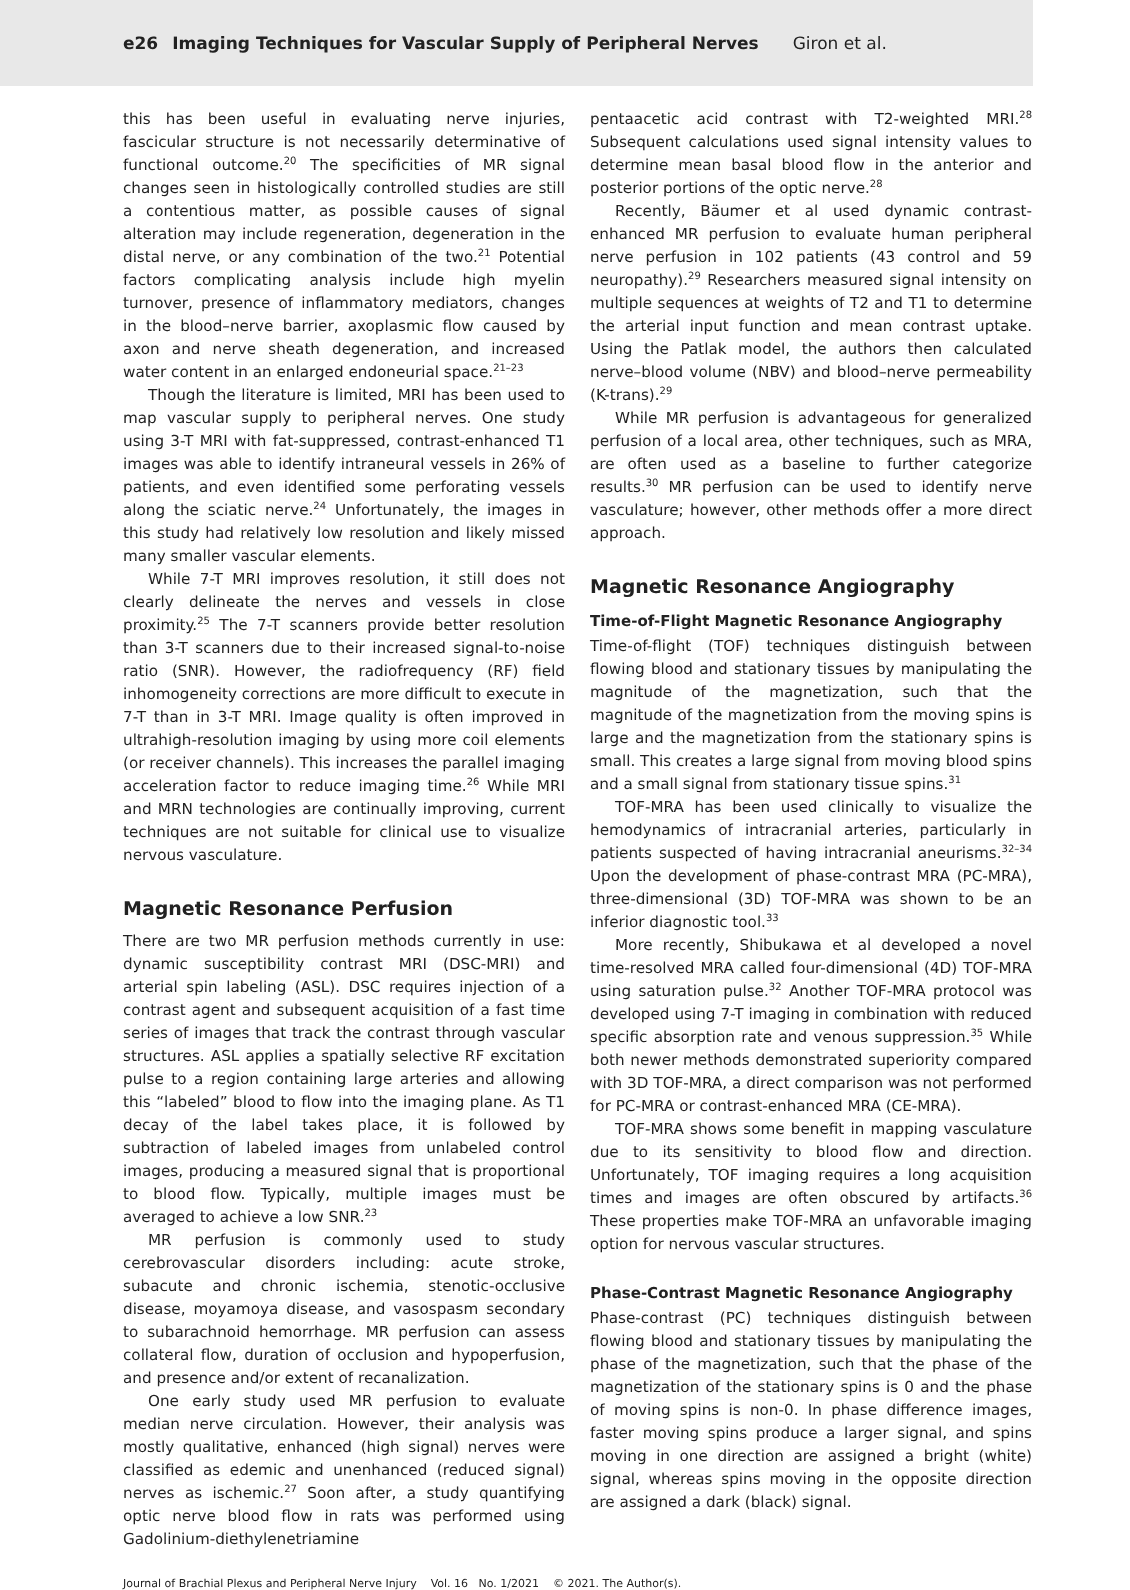e26 Imaging Techniques for Vascular Supply of Peripheral Nerves Giron et al.
this has been useful in evaluating nerve injuries, fascicular structure is not necessarily determinative of functional outcome.<sup>20</sup> The specificities of MR signal changes seen in histologically controlled studies are still a contentious matter, as possible causes of signal alteration may include regeneration, degeneration in the distal nerve, or any combination of the two.<sup>21</sup> Potential factors complicating analysis include high myelin turnover, presence of inflammatory mediators, changes in the blood–nerve barrier, axoplasmic flow caused by axon and nerve sheath degeneration, and increased water content in an enlarged endoneurial space.<sup>21–23</sup>
Though the literature is limited, MRI has been used to map vascular supply to peripheral nerves. One study using 3-T MRI with fat-suppressed, contrast-enhanced T1 images was able to identify intraneural vessels in 26% of patients, and even identified some perforating vessels along the sciatic nerve.<sup>24</sup> Unfortunately, the images in this study had relatively low resolution and likely missed many smaller vascular elements.
While 7-T MRI improves resolution, it still does not clearly delineate the nerves and vessels in close proximity.<sup>25</sup> The 7-T scanners provide better resolution than 3-T scanners due to their increased signal-to-noise ratio (SNR). However, the radiofrequency (RF) field inhomogeneity corrections are more difficult to execute in 7-T than in 3-T MRI. Image quality is often improved in ultrahigh-resolution imaging by using more coil elements (or receiver channels). This increases the parallel imaging acceleration factor to reduce imaging time.<sup>26</sup> While MRI and MRN technologies are continually improving, current techniques are not suitable for clinical use to visualize nervous vasculature.
Magnetic Resonance Perfusion
There are two MR perfusion methods currently in use: dynamic susceptibility contrast MRI (DSC-MRI) and arterial spin labeling (ASL). DSC requires injection of a contrast agent and subsequent acquisition of a fast time series of images that track the contrast through vascular structures. ASL applies a spatially selective RF excitation pulse to a region containing large arteries and allowing this “labeled” blood to flow into the imaging plane. As T1 decay of the label takes place, it is followed by subtraction of labeled images from unlabeled control images, producing a measured signal that is proportional to blood flow. Typically, multiple images must be averaged to achieve a low SNR.<sup>23</sup>
MR perfusion is commonly used to study cerebrovascular disorders including: acute stroke, subacute and chronic ischemia, stenotic-occlusive disease, moyamoya disease, and vasospasm secondary to subarachnoid hemorrhage. MR perfusion can assess collateral flow, duration of occlusion and hypoperfusion, and presence and/or extent of recanalization.
One early study used MR perfusion to evaluate median nerve circulation. However, their analysis was mostly qualitative, enhanced (high signal) nerves were classified as edemic and unenhanced (reduced signal) nerves as ischemic.<sup>27</sup> Soon after, a study quantifying optic nerve blood flow in rats was performed using Gadolinium-diethylenetriamine
pentaacetic acid contrast with T2-weighted MRI.<sup>28</sup> Subsequent calculations used signal intensity values to determine mean basal blood flow in the anterior and posterior portions of the optic nerve.<sup>28</sup>
Recently, Bäumer et al used dynamic contrast-enhanced MR perfusion to evaluate human peripheral nerve perfusion in 102 patients (43 control and 59 neuropathy).<sup>29</sup> Researchers measured signal intensity on multiple sequences at weights of T2 and T1 to determine the arterial input function and mean contrast uptake. Using the Patlak model, the authors then calculated nerve–blood volume (NBV) and blood–nerve permeability (K-trans).<sup>29</sup>
While MR perfusion is advantageous for generalized perfusion of a local area, other techniques, such as MRA, are often used as a baseline to further categorize results.<sup>30</sup> MR perfusion can be used to identify nerve vasculature; however, other methods offer a more direct approach.
Magnetic Resonance Angiography
Time-of-Flight Magnetic Resonance Angiography
Time-of-flight (TOF) techniques distinguish between flowing blood and stationary tissues by manipulating the magnitude of the magnetization, such that the magnitude of the magnetization from the moving spins is large and the magnetization from the stationary spins is small. This creates a large signal from moving blood spins and a small signal from stationary tissue spins.<sup>31</sup>
TOF-MRA has been used clinically to visualize the hemodynamics of intracranial arteries, particularly in patients suspected of having intracranial aneurisms.<sup>32–34</sup> Upon the development of phase-contrast MRA (PC-MRA), three-dimensional (3D) TOF-MRA was shown to be an inferior diagnostic tool.<sup>33</sup>
More recently, Shibukawa et al developed a novel time-resolved MRA called four-dimensional (4D) TOF-MRA using saturation pulse.<sup>32</sup> Another TOF-MRA protocol was developed using 7-T imaging in combination with reduced specific absorption rate and venous suppression.<sup>35</sup> While both newer methods demonstrated superiority compared with 3D TOF-MRA, a direct comparison was not performed for PC-MRA or contrast-enhanced MRA (CE-MRA).
TOF-MRA shows some benefit in mapping vasculature due to its sensitivity to blood flow and direction. Unfortunately, TOF imaging requires a long acquisition times and images are often obscured by artifacts.<sup>36</sup> These properties make TOF-MRA an unfavorable imaging option for nervous vascular structures.
Phase-Contrast Magnetic Resonance Angiography
Phase-contrast (PC) techniques distinguish between flowing blood and stationary tissues by manipulating the phase of the magnetization, such that the phase of the magnetization of the stationary spins is 0 and the phase of moving spins is non-0. In phase difference images, faster moving spins produce a larger signal, and spins moving in one direction are assigned a bright (white) signal, whereas spins moving in the opposite direction are assigned a dark (black) signal.
Journal of Brachial Plexus and Peripheral Nerve Injury Vol. 16 No. 1/2021 © 2021. The Author(s).